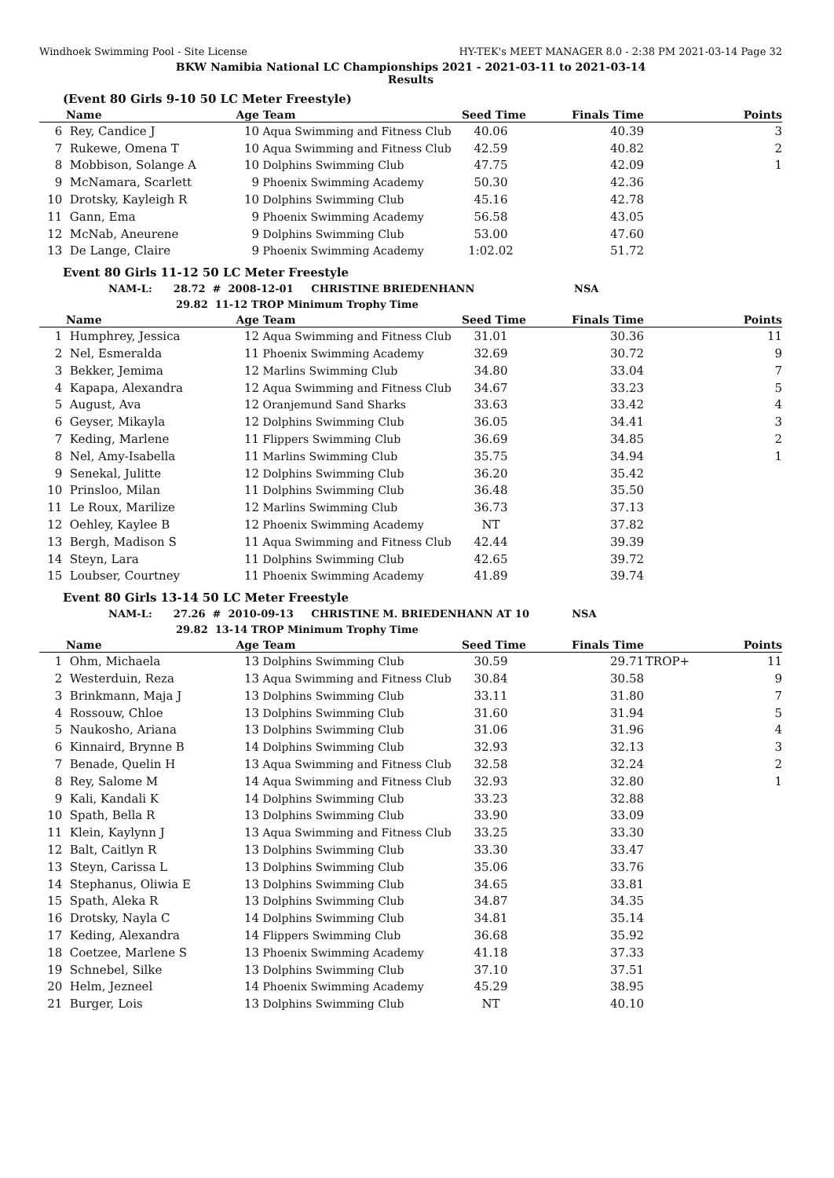Windhoek Swimming Pool - Site License HY-TEK's MEET MANAGER 8.0 - 2:38 PM 2021-03-14 Page 32
BKW Namibia National LC Championships 2021 - 2021-03-11 to 2021-03-14
Results
(Event 80 Girls 9-10 50 LC Meter Freestyle)
| | Name | Age | Team | Seed Time | Finals Time | | Points |
| --- | --- | --- | --- | --- | --- | --- | --- |
| 6 | Rey, Candice J | 10 | Aqua Swimming and Fitness Club | 40.06 | 40.39 | | 3 |
| 7 | Rukewe, Omena T | 10 | Aqua Swimming and Fitness Club | 42.59 | 40.82 | | 2 |
| 8 | Mobbison, Solange A | 10 | Dolphins Swimming Club | 47.75 | 42.09 | | 1 |
| 9 | McNamara, Scarlett | 9 | Phoenix Swimming Academy | 50.30 | 42.36 | | |
| 10 | Drotsky, Kayleigh R | 10 | Dolphins Swimming Club | 45.16 | 42.78 | | |
| 11 | Gann, Ema | 9 | Phoenix Swimming Academy | 56.58 | 43.05 | | |
| 12 | McNab, Aneurene | 9 | Dolphins Swimming Club | 53.00 | 47.60 | | |
| 13 | De Lange, Claire | 9 | Phoenix Swimming Academy | 1:02.02 | 51.72 | | |
Event 80 Girls 11-12 50 LC Meter Freestyle
NAM-L: 28.72 # 2008-12-01 CHRISTINE BRIEDENHANN NSA
29.82 11-12 TROP Minimum Trophy Time
| | Name | Age | Team | Seed Time | Finals Time | | Points |
| --- | --- | --- | --- | --- | --- | --- | --- |
| 1 | Humphrey, Jessica | 12 | Aqua Swimming and Fitness Club | 31.01 | 30.36 | | 11 |
| 2 | Nel, Esmeralda | 11 | Phoenix Swimming Academy | 32.69 | 30.72 | | 9 |
| 3 | Bekker, Jemima | 12 | Marlins Swimming Club | 34.80 | 33.04 | | 7 |
| 4 | Kapapa, Alexandra | 12 | Aqua Swimming and Fitness Club | 34.67 | 33.23 | | 5 |
| 5 | August, Ava | 12 | Oranjemund Sand Sharks | 33.63 | 33.42 | | 4 |
| 6 | Geyser, Mikayla | 12 | Dolphins Swimming Club | 36.05 | 34.41 | | 3 |
| 7 | Keding, Marlene | 11 | Flippers Swimming Club | 36.69 | 34.85 | | 2 |
| 8 | Nel, Amy-Isabella | 11 | Marlins Swimming Club | 35.75 | 34.94 | | 1 |
| 9 | Senekal, Julitte | 12 | Dolphins Swimming Club | 36.20 | 35.42 | | |
| 10 | Prinsloo, Milan | 11 | Dolphins Swimming Club | 36.48 | 35.50 | | |
| 11 | Le Roux, Marilize | 12 | Marlins Swimming Club | 36.73 | 37.13 | | |
| 12 | Oehley, Kaylee B | 12 | Phoenix Swimming Academy | NT | 37.82 | | |
| 13 | Bergh, Madison S | 11 | Aqua Swimming and Fitness Club | 42.44 | 39.39 | | |
| 14 | Steyn, Lara | 11 | Dolphins Swimming Club | 42.65 | 39.72 | | |
| 15 | Loubser, Courtney | 11 | Phoenix Swimming Academy | 41.89 | 39.74 | | |
Event 80 Girls 13-14 50 LC Meter Freestyle
NAM-L: 27.26 # 2010-09-13 CHRISTINE M. BRIEDENHANN AT 10 NSA
29.82 13-14 TROP Minimum Trophy Time
| | Name | Age | Team | Seed Time | Finals Time | | Points |
| --- | --- | --- | --- | --- | --- | --- | --- |
| 1 | Ohm, Michaela | 13 | Dolphins Swimming Club | 30.59 | 29.71 | TROP+ | 11 |
| 2 | Westerduin, Reza | 13 | Aqua Swimming and Fitness Club | 30.84 | 30.58 | | 9 |
| 3 | Brinkmann, Maja J | 13 | Dolphins Swimming Club | 33.11 | 31.80 | | 7 |
| 4 | Rossouw, Chloe | 13 | Dolphins Swimming Club | 31.60 | 31.94 | | 5 |
| 5 | Naukosho, Ariana | 13 | Dolphins Swimming Club | 31.06 | 31.96 | | 4 |
| 6 | Kinnaird, Brynne B | 14 | Dolphins Swimming Club | 32.93 | 32.13 | | 3 |
| 7 | Benade, Quelin H | 13 | Aqua Swimming and Fitness Club | 32.58 | 32.24 | | 2 |
| 8 | Rey, Salome M | 14 | Aqua Swimming and Fitness Club | 32.93 | 32.80 | | 1 |
| 9 | Kali, Kandali K | 14 | Dolphins Swimming Club | 33.23 | 32.88 | | |
| 10 | Spath, Bella R | 13 | Dolphins Swimming Club | 33.90 | 33.09 | | |
| 11 | Klein, Kaylynn J | 13 | Aqua Swimming and Fitness Club | 33.25 | 33.30 | | |
| 12 | Balt, Caitlyn R | 13 | Dolphins Swimming Club | 33.30 | 33.47 | | |
| 13 | Steyn, Carissa L | 13 | Dolphins Swimming Club | 35.06 | 33.76 | | |
| 14 | Stephanus, Oliwia E | 13 | Dolphins Swimming Club | 34.65 | 33.81 | | |
| 15 | Spath, Aleka R | 13 | Dolphins Swimming Club | 34.87 | 34.35 | | |
| 16 | Drotsky, Nayla C | 14 | Dolphins Swimming Club | 34.81 | 35.14 | | |
| 17 | Keding, Alexandra | 14 | Flippers Swimming Club | 36.68 | 35.92 | | |
| 18 | Coetzee, Marlene S | 13 | Phoenix Swimming Academy | 41.18 | 37.33 | | |
| 19 | Schnebel, Silke | 13 | Dolphins Swimming Club | 37.10 | 37.51 | | |
| 20 | Helm, Jezneel | 14 | Phoenix Swimming Academy | 45.29 | 38.95 | | |
| 21 | Burger, Lois | 13 | Dolphins Swimming Club | NT | 40.10 | | |